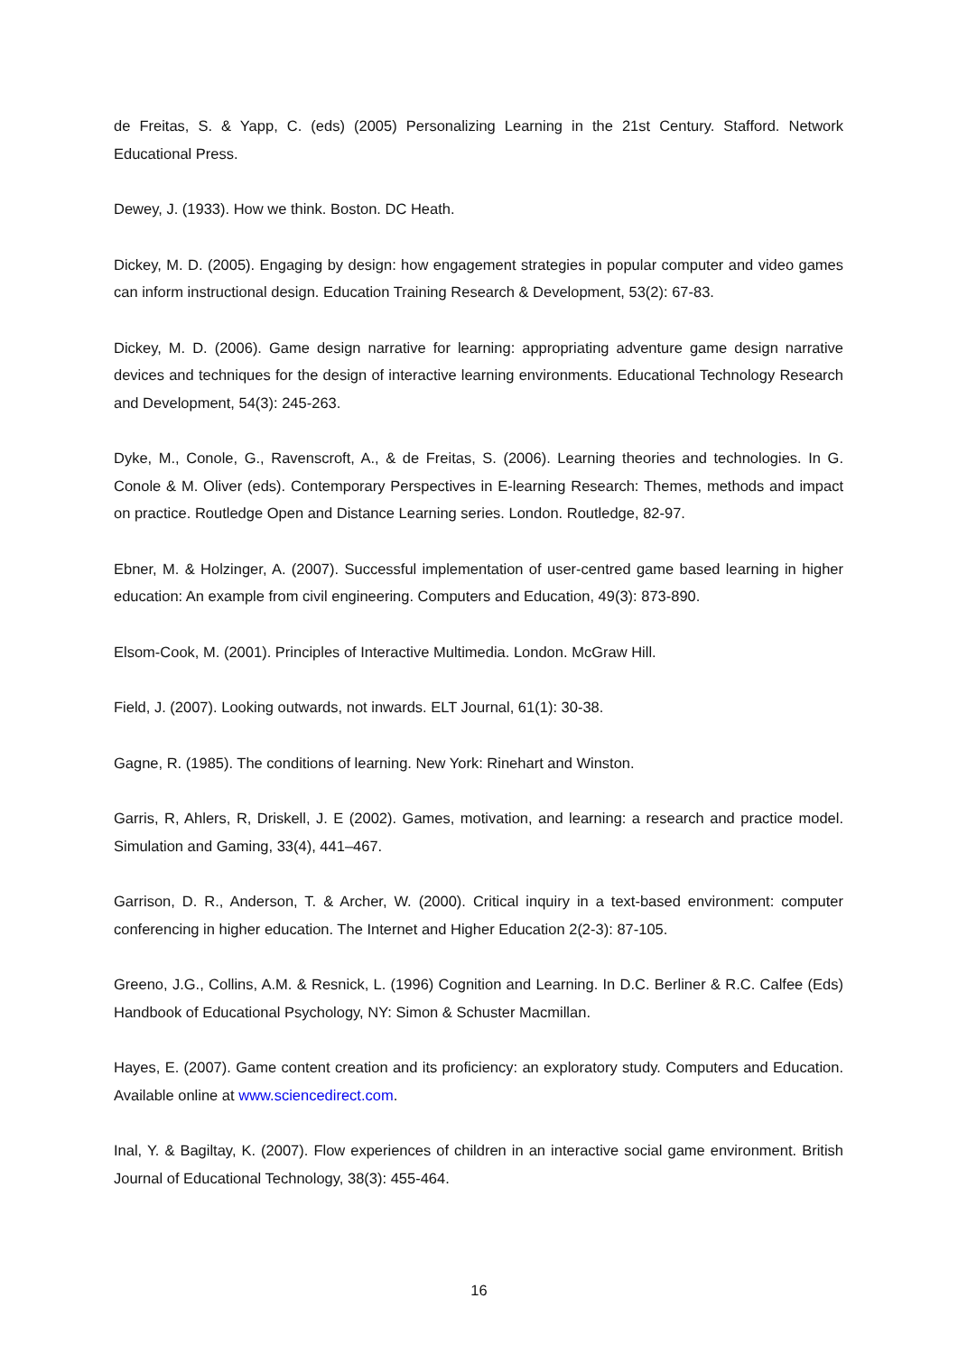de Freitas, S. & Yapp, C. (eds) (2005) Personalizing Learning in the 21st Century. Stafford. Network Educational Press.
Dewey, J. (1933). How we think. Boston. DC Heath.
Dickey, M. D. (2005). Engaging by design: how engagement strategies in popular computer and video games can inform instructional design. Education Training Research & Development, 53(2): 67-83.
Dickey, M. D. (2006). Game design narrative for learning: appropriating adventure game design narrative devices and techniques for the design of interactive learning environments. Educational Technology Research and Development, 54(3): 245-263.
Dyke, M., Conole, G., Ravenscroft, A., & de Freitas, S. (2006). Learning theories and technologies. In G. Conole & M. Oliver (eds). Contemporary Perspectives in E-learning Research: Themes, methods and impact on practice. Routledge Open and Distance Learning series. London. Routledge, 82-97.
Ebner, M. & Holzinger, A. (2007). Successful implementation of user-centred game based learning in higher education: An example from civil engineering. Computers and Education, 49(3): 873-890.
Elsom-Cook, M. (2001). Principles of Interactive Multimedia. London. McGraw Hill.
Field, J. (2007). Looking outwards, not inwards. ELT Journal, 61(1): 30-38.
Gagne, R. (1985). The conditions of learning. New York: Rinehart and Winston.
Garris, R, Ahlers, R, Driskell, J. E (2002). Games, motivation, and learning: a research and practice model. Simulation and Gaming, 33(4), 441–467.
Garrison, D. R., Anderson, T. & Archer, W. (2000). Critical inquiry in a text-based environment: computer conferencing in higher education. The Internet and Higher Education 2(2-3): 87-105.
Greeno, J.G., Collins, A.M. & Resnick, L. (1996) Cognition and Learning. In D.C. Berliner & R.C. Calfee (Eds) Handbook of Educational Psychology, NY: Simon & Schuster Macmillan.
Hayes, E. (2007). Game content creation and its proficiency: an exploratory study. Computers and Education. Available online at www.sciencedirect.com.
Inal, Y. & Bagiltay, K. (2007). Flow experiences of children in an interactive social game environment. British Journal of Educational Technology, 38(3): 455-464.
16